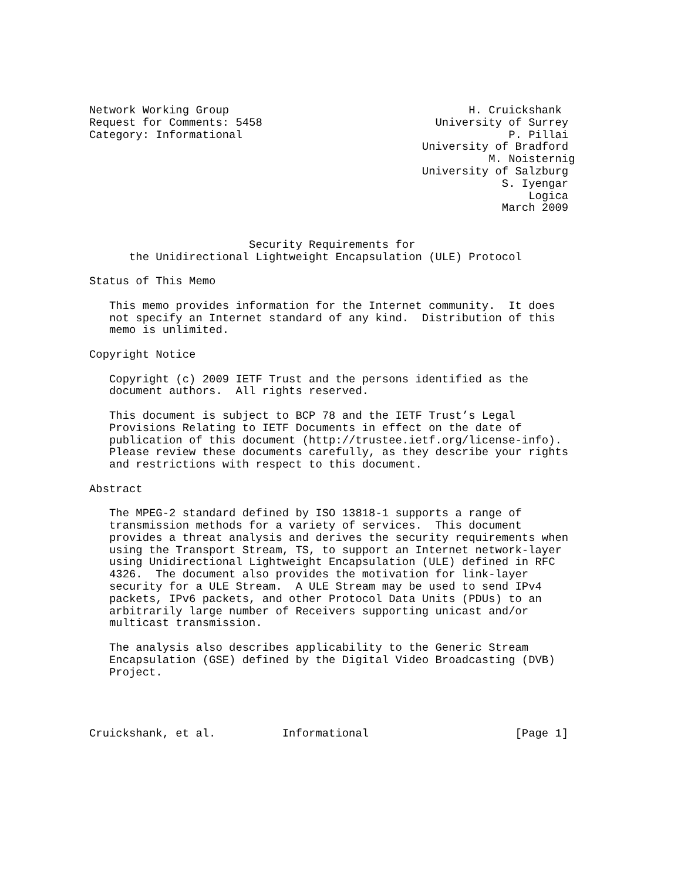Network Working Group                                    H. Cruickshank
Request for Comments: 5458                          University of Surrey
Category: Informational                                        P. Pillai
                                                  University of Bradford
                                                            M. Noisternig
                                                  University of Salzburg
                                                              S. Iyengar
                                                                  Logica
                                                              March 2009


                        Security Requirements for
      the Unidirectional Lightweight Encapsulation (ULE) Protocol

Status of This Memo

   This memo provides information for the Internet community.  It does
   not specify an Internet standard of any kind.  Distribution of this
   memo is unlimited.

Copyright Notice

   Copyright (c) 2009 IETF Trust and the persons identified as the
   document authors.  All rights reserved.

   This document is subject to BCP 78 and the IETF Trust’s Legal
   Provisions Relating to IETF Documents in effect on the date of
   publication of this document (http://trustee.ietf.org/license-info).
   Please review these documents carefully, as they describe your rights
   and restrictions with respect to this document.

Abstract

   The MPEG-2 standard defined by ISO 13818-1 supports a range of
   transmission methods for a variety of services.  This document
   provides a threat analysis and derives the security requirements when
   using the Transport Stream, TS, to support an Internet network-layer
   using Unidirectional Lightweight Encapsulation (ULE) defined in RFC
   4326.  The document also provides the motivation for link-layer
   security for a ULE Stream.  A ULE Stream may be used to send IPv4
   packets, IPv6 packets, and other Protocol Data Units (PDUs) to an
   arbitrarily large number of Receivers supporting unicast and/or
   multicast transmission.

   The analysis also describes applicability to the Generic Stream
   Encapsulation (GSE) defined by the Digital Video Broadcasting (DVB)
   Project.




Cruickshank, et al.          Informational                      [Page 1]